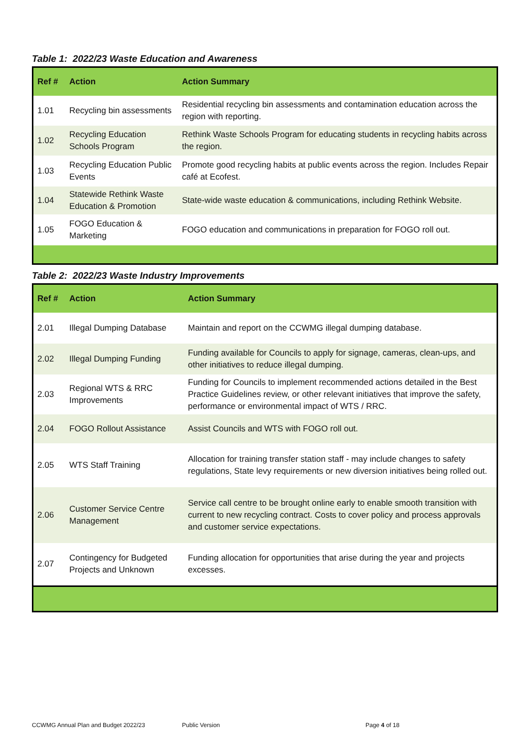Table 1: 2022/23 Waste Education and Awareness
| Ref # | Action | Action Summary |
| --- | --- | --- |
| 1.01 | Recycling bin assessments | Residential recycling bin assessments and contamination education across the region with reporting. |
| 1.02 | Recycling Education Schools Program | Rethink Waste Schools Program for educating students in recycling habits across the region. |
| 1.03 | Recycling Education Public Events | Promote good recycling habits at public events across the region. Includes Repair café at Ecofest. |
| 1.04 | Statewide Rethink Waste Education & Promotion | State-wide waste education & communications, including Rethink Website. |
| 1.05 | FOGO Education & Marketing | FOGO education and communications in preparation for FOGO roll out. |
Table 2: 2022/23 Waste Industry Improvements
| Ref # | Action | Action Summary |
| --- | --- | --- |
| 2.01 | Illegal Dumping Database | Maintain and report on the CCWMG illegal dumping database. |
| 2.02 | Illegal Dumping Funding | Funding available for Councils to apply for signage, cameras, clean-ups, and other initiatives to reduce illegal dumping. |
| 2.03 | Regional WTS & RRC Improvements | Funding for Councils to implement recommended actions detailed in the Best Practice Guidelines review, or other relevant initiatives that improve the safety, performance or environmental impact of WTS / RRC. |
| 2.04 | FOGO Rollout Assistance | Assist Councils and WTS with FOGO roll out. |
| 2.05 | WTS Staff Training | Allocation for training transfer station staff - may include changes to safety regulations, State levy requirements or new diversion initiatives being rolled out. |
| 2.06 | Customer Service Centre Management | Service call centre to be brought online early to enable smooth transition with current to new recycling contract. Costs to cover policy and process approvals and customer service expectations. |
| 2.07 | Contingency for Budgeted Projects and Unknown | Funding allocation for opportunities that arise during the year and projects excesses. |
CCWMG Annual Plan and Budget 2022/23 Public Version Page 4 of 18